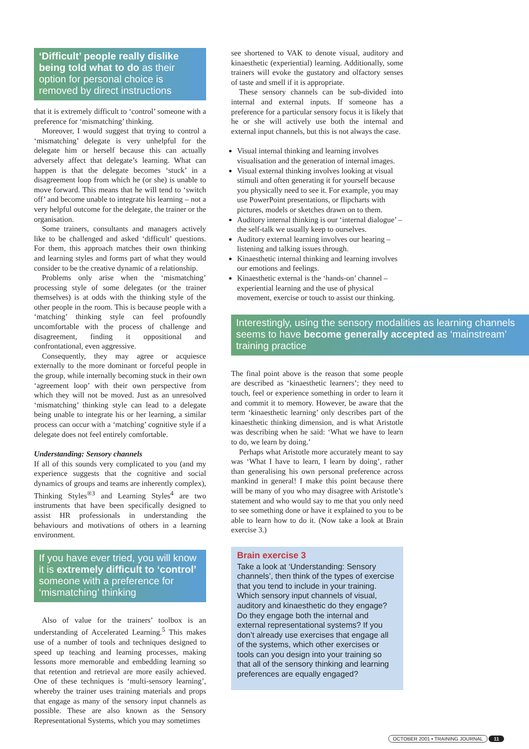‘Difficult’ people really dislike being told what to do as their option for personal choice is removed by direct instructions
that it is extremely difficult to ‘control’ someone with a preference for ‘mismatching’ thinking.
Moreover, I would suggest that trying to control a ‘mismatching’ delegate is very unhelpful for the delegate him or herself because this can actually adversely affect that delegate’s learning. What can happen is that the delegate becomes ‘stuck’ in a disagreement loop from which he (or she) is unable to move forward. This means that he will tend to ‘switch off’ and become unable to integrate his learning – not a very helpful outcome for the delegate, the trainer or the organisation.
Some trainers, consultants and managers actively like to be challenged and asked ‘difficult’ questions. For them, this approach matches their own thinking and learning styles and forms part of what they would consider to be the creative dynamic of a relationship.
Problems only arise when the ‘mismatching’ processing style of some delegates (or the trainer themselves) is at odds with the thinking style of the other people in the room. This is because people with a ‘matching’ thinking style can feel profoundly uncomfortable with the process of challenge and disagreement, finding it oppositional and confrontational, even aggressive.
Consequently, they may agree or acquiesce externally to the more dominant or forceful people in the group, while internally becoming stuck in their own ‘agreement loop’ with their own perspective from which they will not be moved. Just as an unresolved ‘mismatching’ thinking style can lead to a delegate being unable to integrate his or her learning, a similar process can occur with a ‘matching’ cognitive style if a delegate does not feel entirely comfortable.
Understanding: Sensory channels
If all of this sounds very complicated to you (and my experience suggests that the cognitive and social dynamics of groups and teams are inherently complex), Thinking Styles<sup>®3</sup> and Learning Styles<sup>4</sup> are two instruments that have been specifically designed to assist HR professionals in understanding the behaviours and motivations of others in a learning environment.
If you have ever tried, you will know it is extremely difficult to ‘control’ someone with a preference for ‘mismatching’ thinking
Also of value for the trainers’ toolbox is an understanding of Accelerated Learning.<sup>5</sup> This makes use of a number of tools and techniques designed to speed up teaching and learning processes, making lessons more memorable and embedding learning so that retention and retrieval are more easily achieved. One of these techniques is ‘multi-sensory learning’, whereby the trainer uses training materials and props that engage as many of the sensory input channels as possible. These are also known as the Sensory Representational Systems, which you may sometimes
see shortened to VAK to denote visual, auditory and kinaesthetic (experiential) learning. Additionally, some trainers will evoke the gustatory and olfactory senses of taste and smell if it is appropriate.
These sensory channels can be sub-divided into internal and external inputs. If someone has a preference for a particular sensory focus it is likely that he or she will actively use both the internal and external input channels, but this is not always the case.
Visual internal thinking and learning involves visualisation and the generation of internal images.
Visual external thinking involves looking at visual stimuli and often generating it for yourself because you physically need to see it. For example, you may use PowerPoint presentations, or flipcharts with pictures, models or sketches drawn on to them.
Auditory internal thinking is our ‘internal dialogue’ – the self-talk we usually keep to ourselves.
Auditory external learning involves our hearing – listening and talking issues through.
Kinaesthetic internal thinking and learning involves our emotions and feelings.
Kinaesthetic external is the ‘hands-on’ channel – experiential learning and the use of physical movement, exercise or touch to assist our thinking.
Interestingly, using the sensory modalities as learning channels seems to have become generally accepted as ‘mainstream’ training practice
The final point above is the reason that some people are described as ‘kinaesthetic learners’; they need to touch, feel or experience something in order to learn it and commit it to memory. However, be aware that the term ‘kinaesthetic learning’ only describes part of the kinaesthetic thinking dimension, and is what Aristotle was describing when he said: ‘What we have to learn to do, we learn by doing.’
Perhaps what Aristotle more accurately meant to say was ‘What I have to learn, I learn by doing’, rather than generalising his own personal preference across mankind in general! I make this point because there will be many of you who may disagree with Aristotle’s statement and who would say to me that you only need to see something done or have it explained to you to be able to learn how to do it. (Now take a look at Brain exercise 3.)
Brain exercise 3
Take a look at ‘Understanding: Sensory channels’, then think of the types of exercise that you tend to include in your training. Which sensory input channels of visual, auditory and kinaesthetic do they engage? Do they engage both the internal and external representational systems? If you don’t already use exercises that engage all of the systems, which other exercises or tools can you design into your training so that all of the sensory thinking and learning preferences are equally engaged?
OCTOBER 2001 • TRAINING JOURNAL 11